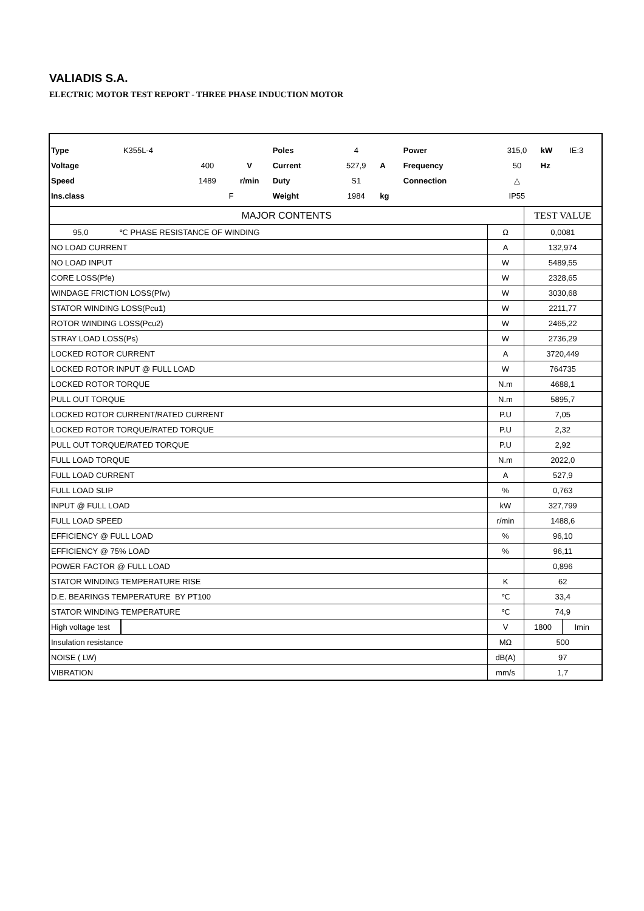VALIADIS S.A.
ELECTRIC MOTOR TEST REPORT - THREE PHASE INDUCTION MOTOR
| Type | K355L-4 | | | Poles | 4 | | Power | 315,0 | kW | IE:3 |
| Voltage | | 400 | V | Current | 527,9 | A | Frequency | 50 | Hz | |
| Speed | | 1489 | r/min | Duty | S1 | | Connection | △ | | |
| Ins.class | | | F | Weight | 1984 | kg | | IP55 | | |
| MAJOR CONTENTS | | | TEST VALUE | |
| 95,0 ℃ PHASE RESISTANCE OF WINDING | | Ω | 0,0081 | |
| NO LOAD CURRENT | | A | 132,974 | |
| NO LOAD INPUT | | W | 5489,55 | |
| CORE LOSS(Pfe) | | W | 2328,65 | |
| WINDAGE FRICTION LOSS(Pfw) | | W | 3030,68 | |
| STATOR WINDING LOSS(Pcu1) | | W | 2211,77 | |
| ROTOR WINDING LOSS(Pcu2) | | W | 2465,22 | |
| STRAY LOAD LOSS(Ps) | | W | 2736,29 | |
| LOCKED ROTOR CURRENT | | A | 3720,449 | |
| LOCKED ROTOR INPUT @ FULL LOAD | | W | 764735 | |
| LOCKED ROTOR TORQUE | | N.m | 4688,1 | |
| PULL OUT TORQUE | | N.m | 5895,7 | |
| LOCKED ROTOR CURRENT/RATED CURRENT | | P.U | 7,05 | |
| LOCKED ROTOR TORQUE/RATED TORQUE | | P.U | 2,32 | |
| PULL OUT TORQUE/RATED TORQUE | | P.U | 2,92 | |
| FULL LOAD TORQUE | | N.m | 2022,0 | |
| FULL LOAD CURRENT | | A | 527,9 | |
| FULL LOAD SLIP | | % | 0,763 | |
| INPUT @ FULL LOAD | | kW | 327,799 | |
| FULL LOAD SPEED | | r/min | 1488,6 | |
| EFFICIENCY @ FULL LOAD | | % | 96,10 | |
| EFFICIENCY @ 75% LOAD | | % | 96,11 | |
| POWER FACTOR @ FULL LOAD | | | 0,896 | |
| STATOR WINDING TEMPERATURE RISE | | K | 62 | |
| D.E. BEARINGS TEMPERATURE BY PT100 | | ℃ | 33,4 | |
| STATOR WINDING TEMPERATURE | | ℃ | 74,9 | |
| High voltage test | | V | 1800 | Imin |
| Insulation resistance | | MΩ | 500 | |
| NOISE ( LW) | | dB(A) | 97 | |
| VIBRATION | | mm/s | 1,7 | |